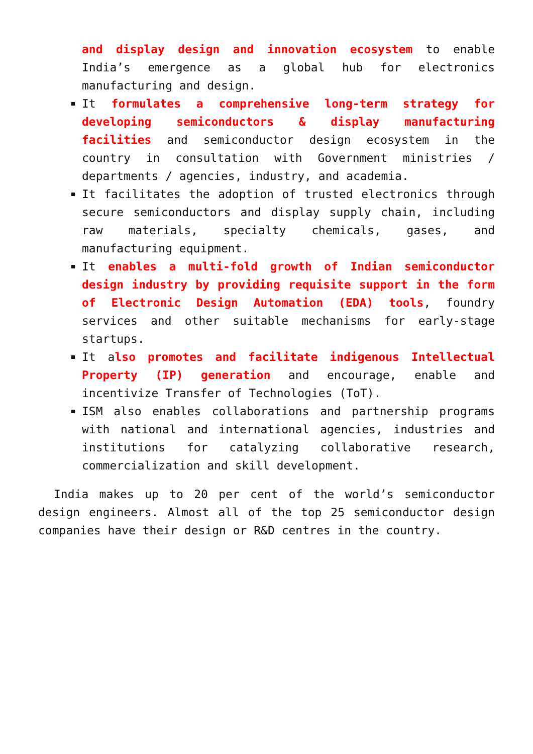and display design and innovation ecosystem to enable India’s emergence as a global hub for electronics manufacturing and design.
It formulates a comprehensive long-term strategy for developing semiconductors & display manufacturing facilities and semiconductor design ecosystem in the country in consultation with Government ministries / departments / agencies, industry, and academia.
It facilitates the adoption of trusted electronics through secure semiconductors and display supply chain, including raw materials, specialty chemicals, gases, and manufacturing equipment.
It enables a multi-fold growth of Indian semiconductor design industry by providing requisite support in the form of Electronic Design Automation (EDA) tools, foundry services and other suitable mechanisms for early-stage startups.
It also promotes and facilitate indigenous Intellectual Property (IP) generation and encourage, enable and incentivize Transfer of Technologies (ToT).
ISM also enables collaborations and partnership programs with national and international agencies, industries and institutions for catalyzing collaborative research, commercialization and skill development.
India makes up to 20 per cent of the world’s semiconductor design engineers. Almost all of the top 25 semiconductor design companies have their design or R&D centres in the country.